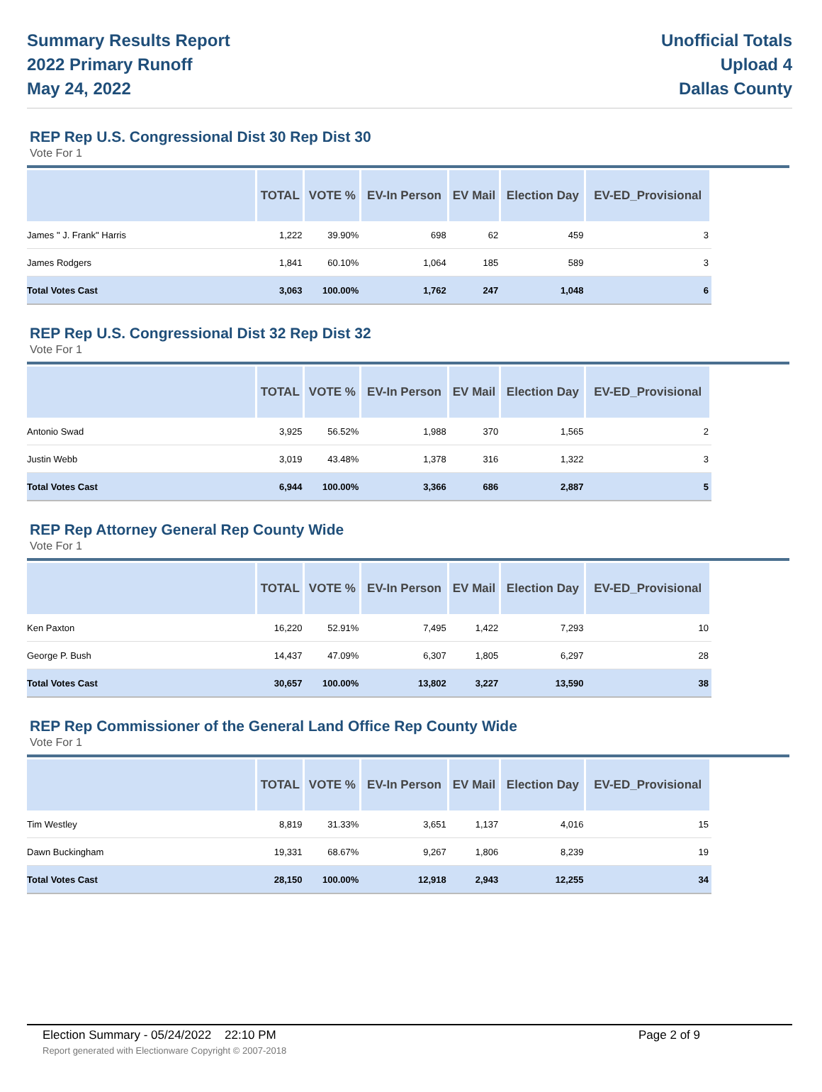Summary Results Report
2022 Primary Runoff
May 24, 2022
Unofficial Totals
Upload 4
Dallas County
REP Rep U.S. Congressional Dist 30 Rep Dist 30
Vote For 1
| | TOTAL | VOTE % | EV-In Person | EV Mail | Election Day | EV-ED_Provisional |
| --- | --- | --- | --- | --- | --- | --- |
| James " J. Frank" Harris | 1,222 | 39.90% | 698 | 62 | 459 | 3 |
| James Rodgers | 1,841 | 60.10% | 1,064 | 185 | 589 | 3 |
| Total Votes Cast | 3,063 | 100.00% | 1,762 | 247 | 1,048 | 6 |
REP Rep U.S. Congressional Dist 32 Rep Dist 32
Vote For 1
| | TOTAL | VOTE % | EV-In Person | EV Mail | Election Day | EV-ED_Provisional |
| --- | --- | --- | --- | --- | --- | --- |
| Antonio Swad | 3,925 | 56.52% | 1,988 | 370 | 1,565 | 2 |
| Justin Webb | 3,019 | 43.48% | 1,378 | 316 | 1,322 | 3 |
| Total Votes Cast | 6,944 | 100.00% | 3,366 | 686 | 2,887 | 5 |
REP Rep Attorney General Rep County Wide
Vote For 1
| | TOTAL | VOTE % | EV-In Person | EV Mail | Election Day | EV-ED_Provisional |
| --- | --- | --- | --- | --- | --- | --- |
| Ken Paxton | 16,220 | 52.91% | 7,495 | 1,422 | 7,293 | 10 |
| George P. Bush | 14,437 | 47.09% | 6,307 | 1,805 | 6,297 | 28 |
| Total Votes Cast | 30,657 | 100.00% | 13,802 | 3,227 | 13,590 | 38 |
REP Rep Commissioner of the General Land Office Rep County Wide
Vote For 1
| | TOTAL | VOTE % | EV-In Person | EV Mail | Election Day | EV-ED_Provisional |
| --- | --- | --- | --- | --- | --- | --- |
| Tim Westley | 8,819 | 31.33% | 3,651 | 1,137 | 4,016 | 15 |
| Dawn Buckingham | 19,331 | 68.67% | 9,267 | 1,806 | 8,239 | 19 |
| Total Votes Cast | 28,150 | 100.00% | 12,918 | 2,943 | 12,255 | 34 |
Election Summary - 05/24/2022 22:10 PM Page 2 of 9 Report generated with Electionware Copyright © 2007-2018